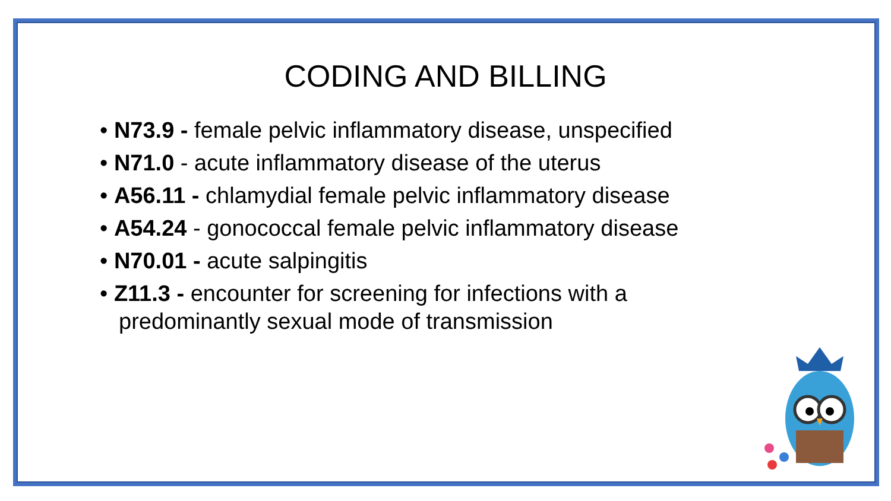CODING AND BILLING
• N73.9 - female pelvic inflammatory disease, unspecified
• N71.0 - acute inflammatory disease of the uterus
• A56.11 - chlamydial female pelvic inflammatory disease
• A54.24 - gonococcal female pelvic inflammatory disease
• N70.01 - acute salpingitis
• Z11.3 - encounter for screening for infections with a predominantly sexual mode of transmission